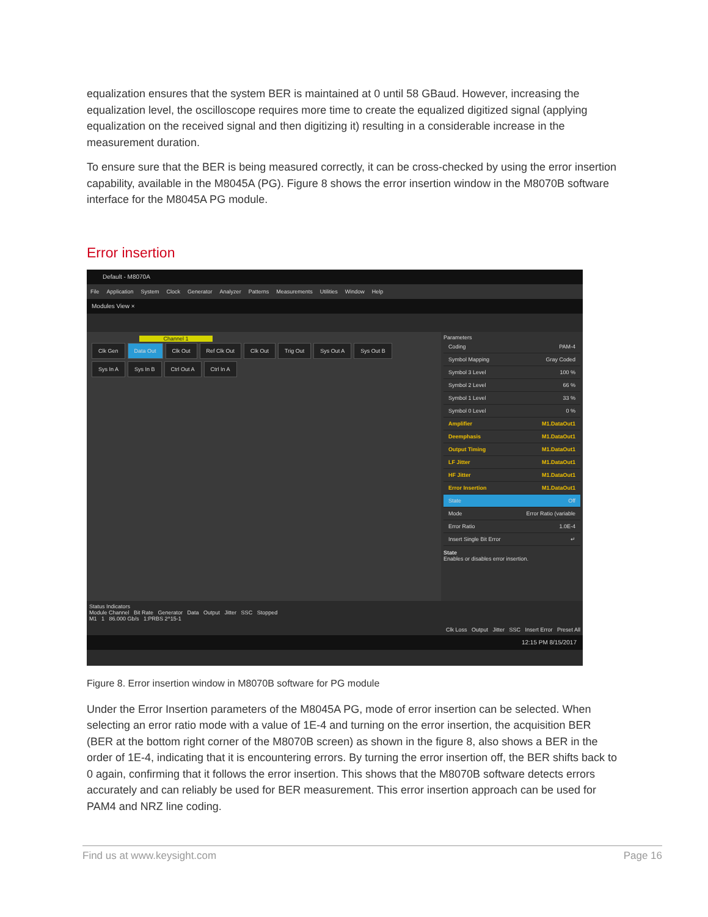equalization ensures that the system BER is maintained at 0 until 58 GBaud. However, increasing the equalization level, the oscilloscope requires more time to create the equalized digitized signal (applying equalization on the received signal and then digitizing it) resulting in a considerable increase in the measurement duration.
To ensure sure that the BER is being measured correctly, it can be cross-checked by using the error insertion capability, available in the M8045A (PG). Figure 8 shows the error insertion window in the M8070B software interface for the M8045A PG module.
Error insertion
Default - M8070A
File Application System Clock Generator Analyzer Patterns Measurements Utilities Window Help
Modules View ×
Channel 1
Clk Gen Data Out Clk Out Ref Clk Out Clk Out Trig Out Sys Out A Sys Out B
Sys In A Sys In B Ctrl Out A Ctrl In A
Parameters
Coding PAM-4
Symbol Mapping Gray Coded
Symbol 3 Level 100 %
Symbol 2 Level 66 %
Symbol 1 Level 33 %
Symbol 0 Level 0 %
Amplifier M1.DataOut1
Deemphasis M1.DataOut1
Output Timing M1.DataOut1
LF Jitter M1.DataOut1
HF Jitter M1.DataOut1
Error Insertion M1.DataOut1
State Off
Mode Error Ratio (variable
Error Ratio 1.0E-4
Insert Single Bit Error ↵
State
Enables or disables error insertion.
Status Indicators
Module Channel Bit Rate Generator Data Output Jitter SSC Stopped
M1 1 86.000 Gb/s 1:PRBS 2^15-1
Clk Loss Output Jitter SSC Insert Error Preset All
12:15 PM 8/15/2017
Figure 8. Error insertion window in M8070B software for PG module
Under the Error Insertion parameters of the M8045A PG, mode of error insertion can be selected. When selecting an error ratio mode with a value of 1E-4 and turning on the error insertion, the acquisition BER (BER at the bottom right corner of the M8070B screen) as shown in the figure 8, also shows a BER in the order of 1E-4, indicating that it is encountering errors. By turning the error insertion off, the BER shifts back to 0 again, confirming that it follows the error insertion. This shows that the M8070B software detects errors accurately and can reliably be used for BER measurement. This error insertion approach can be used for PAM4 and NRZ line coding.
Find us at www.keysight.com Page 16